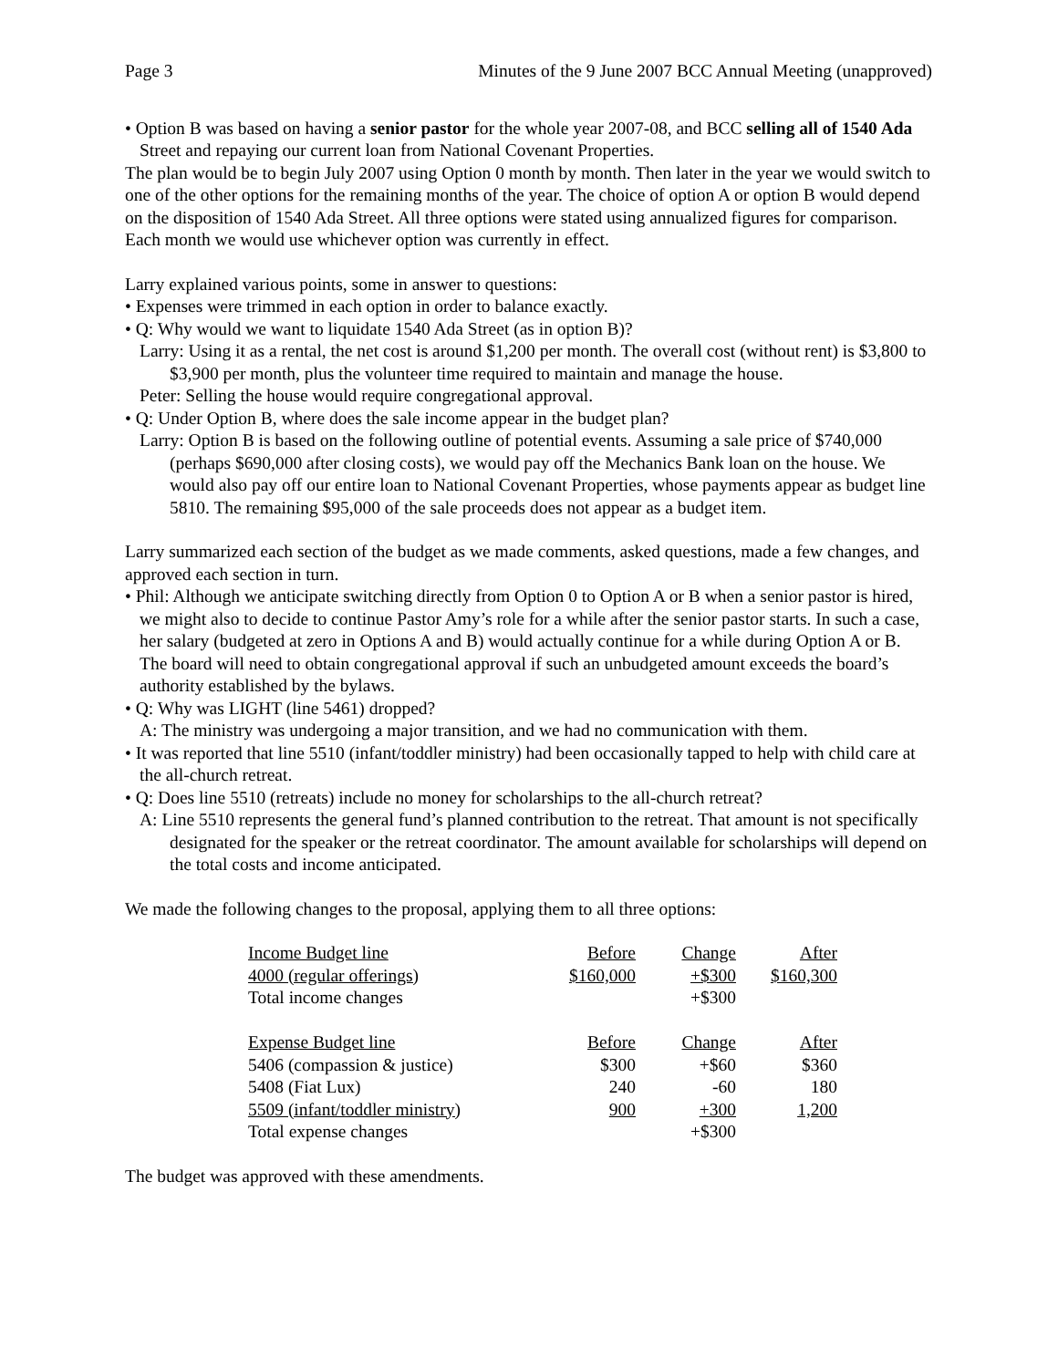Page 3 Minutes of the 9 June 2007 BCC Annual Meeting (unapproved)
• Option B was based on having a senior pastor for the whole year 2007-08, and BCC selling all of 1540 Ada Street and repaying our current loan from National Covenant Properties.
The plan would be to begin July 2007 using Option 0 month by month. Then later in the year we would switch to one of the other options for the remaining months of the year. The choice of option A or option B would depend on the disposition of 1540 Ada Street. All three options were stated using annualized figures for comparison. Each month we would use whichever option was currently in effect.
Larry explained various points, some in answer to questions:
• Expenses were trimmed in each option in order to balance exactly.
• Q: Why would we want to liquidate 1540 Ada Street (as in option B)?
Larry: Using it as a rental, the net cost is around $1,200 per month. The overall cost (without rent) is $3,800 to $3,900 per month, plus the volunteer time required to maintain and manage the house.
Peter: Selling the house would require congregational approval.
• Q: Under Option B, where does the sale income appear in the budget plan?
Larry: Option B is based on the following outline of potential events. Assuming a sale price of $740,000 (perhaps $690,000 after closing costs), we would pay off the Mechanics Bank loan on the house. We would also pay off our entire loan to National Covenant Properties, whose payments appear as budget line 5810. The remaining $95,000 of the sale proceeds does not appear as a budget item.
Larry summarized each section of the budget as we made comments, asked questions, made a few changes, and approved each section in turn.
• Phil: Although we anticipate switching directly from Option 0 to Option A or B when a senior pastor is hired, we might also to decide to continue Pastor Amy’s role for a while after the senior pastor starts. In such a case, her salary (budgeted at zero in Options A and B) would actually continue for a while during Option A or B. The board will need to obtain congregational approval if such an unbudgeted amount exceeds the board’s authority established by the bylaws.
• Q: Why was LIGHT (line 5461) dropped?
A: The ministry was undergoing a major transition, and we had no communication with them.
• It was reported that line 5510 (infant/toddler ministry) had been occasionally tapped to help with child care at the all-church retreat.
• Q: Does line 5510 (retreats) include no money for scholarships to the all-church retreat?
A: Line 5510 represents the general fund’s planned contribution to the retreat. That amount is not specifically designated for the speaker or the retreat coordinator. The amount available for scholarships will depend on the total costs and income anticipated.
We made the following changes to the proposal, applying them to all three options:
| Income Budget line | Before | Change | After |
| 4000 (regular offerings) | $160,000 | +$300 | $160,300 |
| Total income changes | | +$300 | |
| Expense Budget line | Before | Change | After |
| 5406 (compassion & justice) | $300 | +$60 | $360 |
| 5408 (Fiat Lux) | 240 | -60 | 180 |
| 5509 (infant/toddler ministry) | 900 | +300 | 1,200 |
| Total expense changes | | +$300 | |
The budget was approved with these amendments.